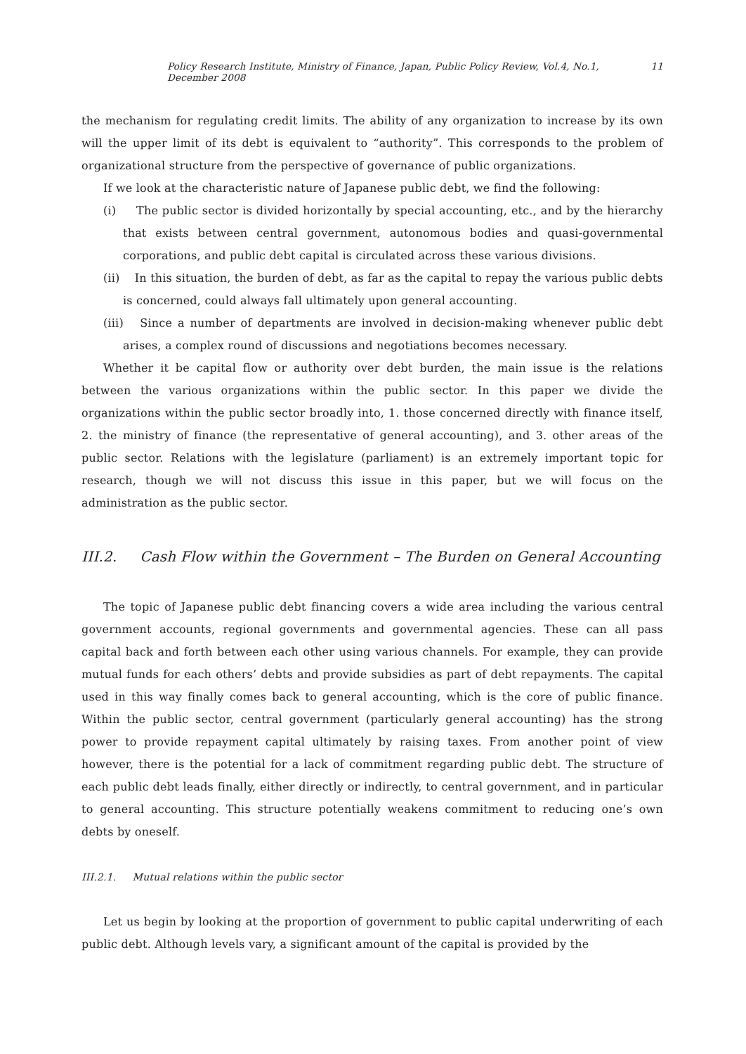Policy Research Institute, Ministry of Finance, Japan, Public Policy Review, Vol.4, No.1, December 2008 11
the mechanism for regulating credit limits. The ability of any organization to increase by its own will the upper limit of its debt is equivalent to “authority”. This corresponds to the problem of organizational structure from the perspective of governance of public organizations.
If we look at the characteristic nature of Japanese public debt, we find the following:
(i) The public sector is divided horizontally by special accounting, etc., and by the hierarchy that exists between central government, autonomous bodies and quasi-governmental corporations, and public debt capital is circulated across these various divisions.
(ii) In this situation, the burden of debt, as far as the capital to repay the various public debts is concerned, could always fall ultimately upon general accounting.
(iii) Since a number of departments are involved in decision-making whenever public debt arises, a complex round of discussions and negotiations becomes necessary.
Whether it be capital flow or authority over debt burden, the main issue is the relations between the various organizations within the public sector. In this paper we divide the organizations within the public sector broadly into, 1. those concerned directly with finance itself, 2. the ministry of finance (the representative of general accounting), and 3. other areas of the public sector. Relations with the legislature (parliament) is an extremely important topic for research, though we will not discuss this issue in this paper, but we will focus on the administration as the public sector.
III.2. Cash Flow within the Government – The Burden on General Accounting
The topic of Japanese public debt financing covers a wide area including the various central government accounts, regional governments and governmental agencies. These can all pass capital back and forth between each other using various channels. For example, they can provide mutual funds for each others’ debts and provide subsidies as part of debt repayments. The capital used in this way finally comes back to general accounting, which is the core of public finance. Within the public sector, central government (particularly general accounting) has the strong power to provide repayment capital ultimately by raising taxes. From another point of view however, there is the potential for a lack of commitment regarding public debt. The structure of each public debt leads finally, either directly or indirectly, to central government, and in particular to general accounting. This structure potentially weakens commitment to reducing one’s own debts by oneself.
III.2.1. Mutual relations within the public sector
Let us begin by looking at the proportion of government to public capital underwriting of each public debt. Although levels vary, a significant amount of the capital is provided by the